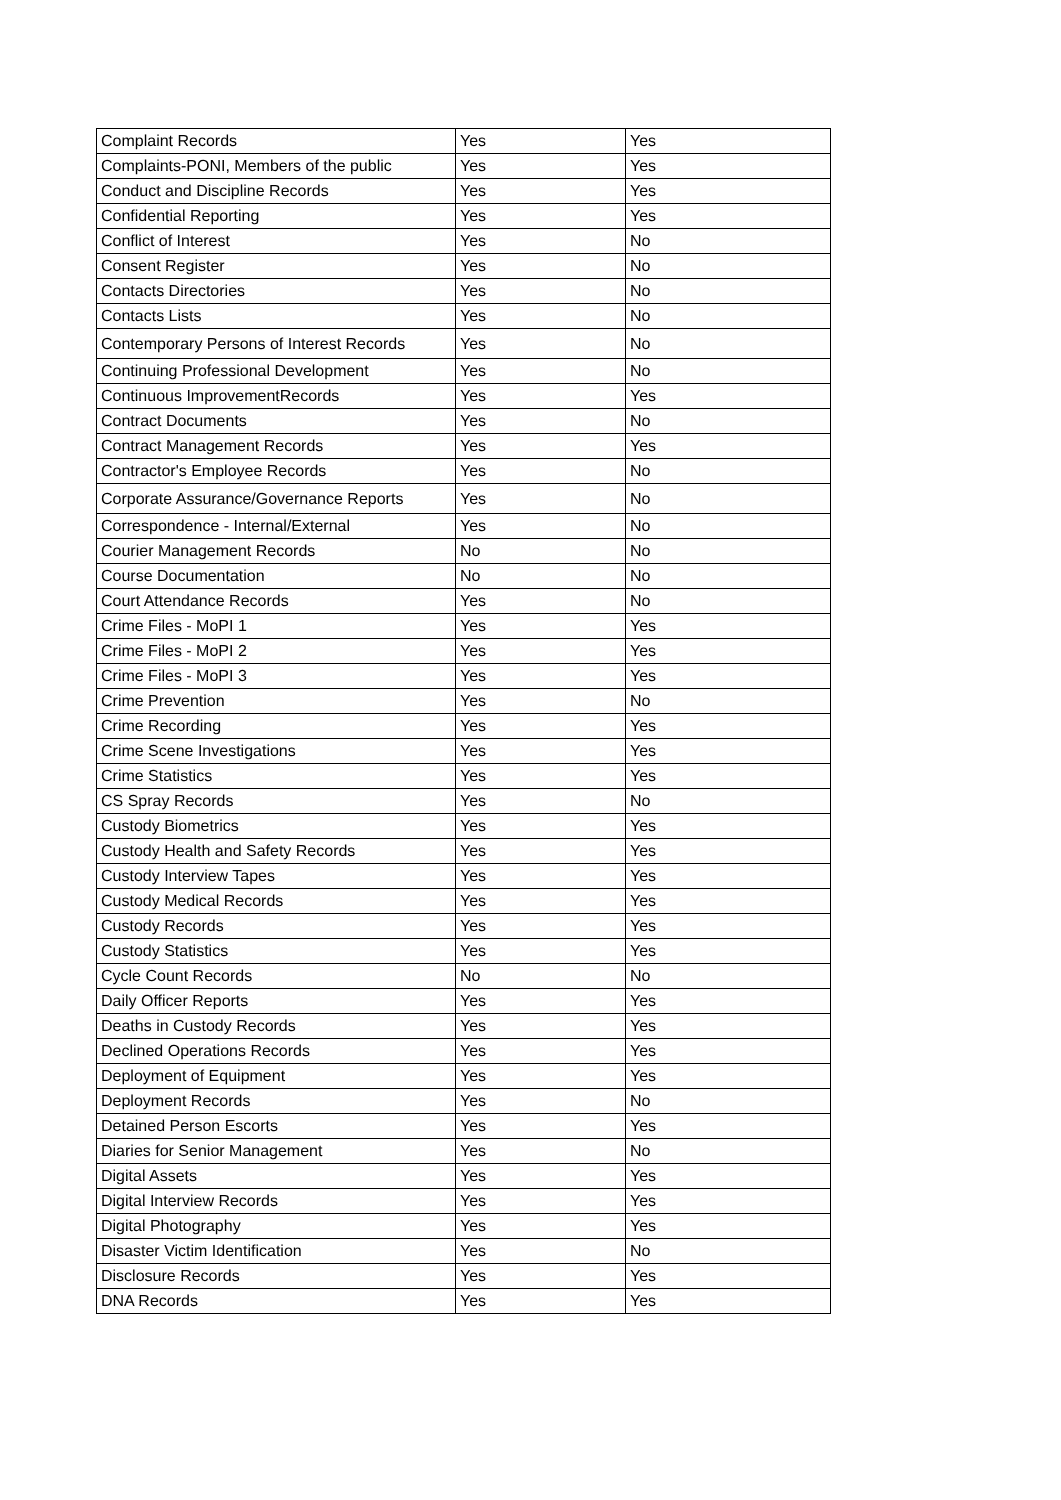| Complaint Records | Yes | Yes |
| Complaints-PONI, Members of the public | Yes | Yes |
| Conduct and Discipline Records | Yes | Yes |
| Confidential Reporting | Yes | Yes |
| Conflict of Interest | Yes | No |
| Consent Register | Yes | No |
| Contacts Directories | Yes | No |
| Contacts Lists | Yes | No |
| Contemporary Persons of Interest Records | Yes | No |
| Continuing Professional Development | Yes | No |
| Continuous ImprovementRecords | Yes | Yes |
| Contract Documents | Yes | No |
| Contract Management Records | Yes | Yes |
| Contractor's Employee Records | Yes | No |
| Corporate Assurance/Governance Reports | Yes | No |
| Correspondence - Internal/External | Yes | No |
| Courier Management Records | No | No |
| Course Documentation | No | No |
| Court Attendance Records | Yes | No |
| Crime Files - MoPI 1 | Yes | Yes |
| Crime Files - MoPI 2 | Yes | Yes |
| Crime Files - MoPI 3 | Yes | Yes |
| Crime Prevention | Yes | No |
| Crime Recording | Yes | Yes |
| Crime Scene Investigations | Yes | Yes |
| Crime Statistics | Yes | Yes |
| CS Spray Records | Yes | No |
| Custody Biometrics | Yes | Yes |
| Custody Health and Safety Records | Yes | Yes |
| Custody Interview Tapes | Yes | Yes |
| Custody Medical Records | Yes | Yes |
| Custody Records | Yes | Yes |
| Custody Statistics | Yes | Yes |
| Cycle Count Records | No | No |
| Daily Officer Reports | Yes | Yes |
| Deaths in Custody Records | Yes | Yes |
| Declined Operations Records | Yes | Yes |
| Deployment of Equipment | Yes | Yes |
| Deployment Records | Yes | No |
| Detained Person Escorts | Yes | Yes |
| Diaries for Senior Management | Yes | No |
| Digital Assets | Yes | Yes |
| Digital Interview Records | Yes | Yes |
| Digital Photography | Yes | Yes |
| Disaster Victim Identification | Yes | No |
| Disclosure Records | Yes | Yes |
| DNA Records | Yes | Yes |